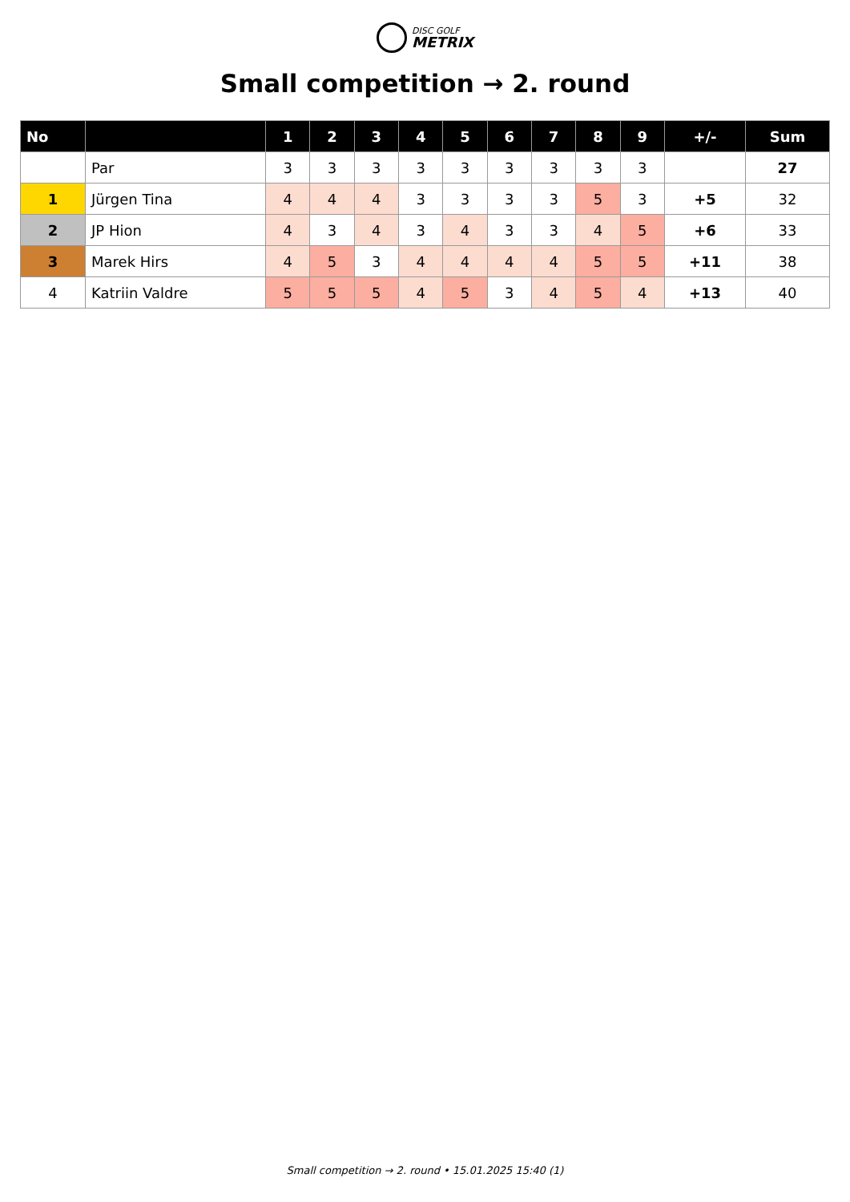DISC GOLF
METRIX
Small competition → 2. round
| No | | 1 | 2 | 3 | 4 | 5 | 6 | 7 | 8 | 9 | +/- | Sum |
| --- | --- | --- | --- | --- | --- | --- | --- | --- | --- | --- | --- | --- |
| | Par | 3 | 3 | 3 | 3 | 3 | 3 | 3 | 3 | 3 | | 27 |
| 1 | Jürgen Tina | 4 | 4 | 4 | 3 | 3 | 3 | 3 | 5 | 3 | +5 | 32 |
| 2 | JP Hion | 4 | 3 | 4 | 3 | 4 | 3 | 3 | 4 | 5 | +6 | 33 |
| 3 | Marek Hirs | 4 | 5 | 3 | 4 | 4 | 4 | 4 | 5 | 5 | +11 | 38 |
| 4 | Katriin Valdre | 5 | 5 | 5 | 4 | 5 | 3 | 4 | 5 | 4 | +13 | 40 |
Small competition → 2. round • 15.01.2025 15:40 (1)